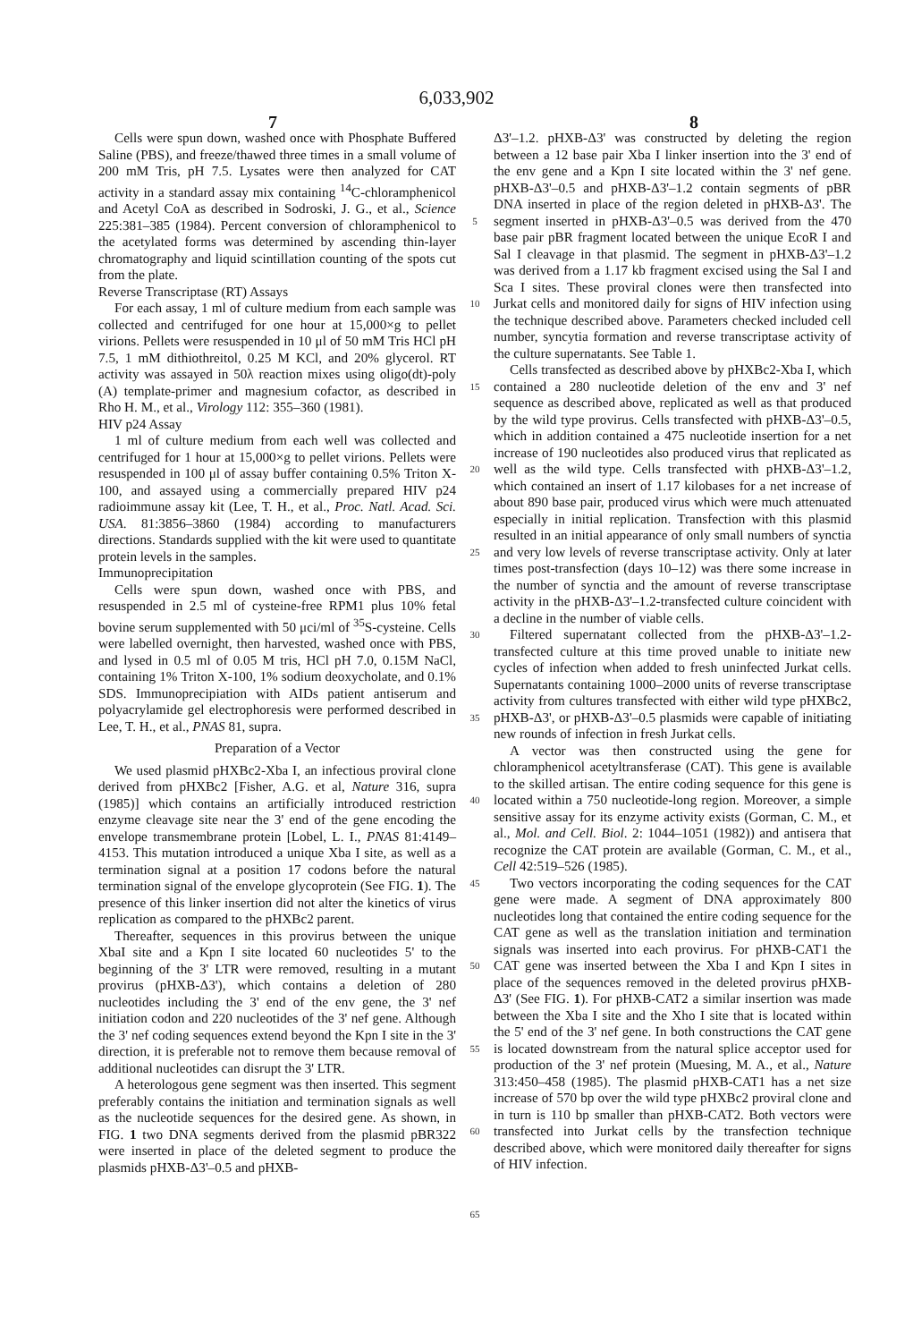6,033,902
7 8
Cells were spun down, washed once with Phosphate Buffered Saline (PBS), and freeze/thawed three times in a small volume of 200 mM Tris, pH 7.5. Lysates were then analyzed for CAT activity in a standard assay mix containing <sup>14</sup>C-chloramphenicol and Acetyl CoA as described in Sodroski, J. G., et al., Science 225:381–385 (1984). Percent conversion of chloramphenicol to the acetylated forms was determined by ascending thin-layer chromatography and liquid scintillation counting of the spots cut from the plate.
Reverse Transcriptase (RT) Assays
For each assay, 1 ml of culture medium from each sample was collected and centrifuged for one hour at 15,000×g to pellet virions. Pellets were resuspended in 10 μl of 50 mM Tris HCl pH 7.5, 1 mM dithiothreitol, 0.25 M KCl, and 20% glycerol. RT activity was assayed in 50λ reaction mixes using oligo(dt)-poly (A) template-primer and magnesium cofactor, as described in Rho H. M., et al., Virology 112: 355–360 (1981).
HIV p24 Assay
1 ml of culture medium from each well was collected and centrifuged for 1 hour at 15,000×g to pellet virions. Pellets were resuspended in 100 μl of assay buffer containing 0.5% Triton X-100, and assayed using a commercially prepared HIV p24 radioimmune assay kit (Lee, T. H., et al., Proc. Natl. Acad. Sci. USA. 81:3856–3860 (1984) according to manufacturers directions. Standards supplied with the kit were used to quantitate protein levels in the samples.
Immunoprecipitation
Cells were spun down, washed once with PBS, and resuspended in 2.5 ml of cysteine-free RPM1 plus 10% fetal bovine serum supplemented with 50 μci/ml of <sup>35</sup>S-cysteine. Cells were labelled overnight, then harvested, washed once with PBS, and lysed in 0.5 ml of 0.05 M tris, HCl pH 7.0, 0.15M NaCl, containing 1% Triton X-100, 1% sodium deoxycholate, and 0.1% SDS. Immunoprecipiation with AIDs patient antiserum and polyacrylamide gel electrophoresis were performed described in Lee, T. H., et al., PNAS 81, supra.
Preparation of a Vector
We used plasmid pHXBc2-Xba I, an infectious proviral clone derived from pHXBc2 [Fisher, A.G. et al, Nature 316, supra (1985)] which contains an artificially introduced restriction enzyme cleavage site near the 3' end of the gene encoding the envelope transmembrane protein [Lobel, L. I., PNAS 81:4149–4153. This mutation introduced a unique Xba I site, as well as a termination signal at a position 17 codons before the natural termination signal of the envelope glycoprotein (See FIG. 1). The presence of this linker insertion did not alter the kinetics of virus replication as compared to the pHXBc2 parent.
Thereafter, sequences in this provirus between the unique XbaI site and a Kpn I site located 60 nucleotides 5' to the beginning of the 3' LTR were removed, resulting in a mutant provirus (pHXB-Δ3'), which contains a deletion of 280 nucleotides including the 3' end of the env gene, the 3' nef initiation codon and 220 nucleotides of the 3' nef gene. Although the 3' nef coding sequences extend beyond the Kpn I site in the 3' direction, it is preferable not to remove them because removal of additional nucleotides can disrupt the 3' LTR.
A heterologous gene segment was then inserted. This segment preferably contains the initiation and termination signals as well as the nucleotide sequences for the desired gene. As shown, in FIG. 1 two DNA segments derived from the plasmid pBR322 were inserted in place of the deleted segment to produce the plasmids pHXB-Δ3'–0.5 and pHXB-
5
10
15
20
25
30
35
40
45
50
55
60
65
Δ3'–1.2. pHXB-Δ3' was constructed by deleting the region between a 12 base pair Xba I linker insertion into the 3' end of the env gene and a Kpn I site located within the 3' nef gene. pHXB-Δ3'–0.5 and pHXB-Δ3'–1.2 contain segments of pBR DNA inserted in place of the region deleted in pHXB-Δ3'. The segment inserted in pHXB-Δ3'–0.5 was derived from the 470 base pair pBR fragment located between the unique EcoR I and Sal I cleavage in that plasmid. The segment in pHXB-Δ3'–1.2 was derived from a 1.17 kb fragment excised using the Sal I and Sca I sites. These proviral clones were then transfected into Jurkat cells and monitored daily for signs of HIV infection using the technique described above. Parameters checked included cell number, syncytia formation and reverse transcriptase activity of the culture supernatants. See Table 1.
Cells transfected as described above by pHXBc2-Xba I, which contained a 280 nucleotide deletion of the env and 3' nef sequence as described above, replicated as well as that produced by the wild type provirus. Cells transfected with pHXB-Δ3'–0.5, which in addition contained a 475 nucleotide insertion for a net increase of 190 nucleotides also produced virus that replicated as well as the wild type. Cells transfected with pHXB-Δ3'–1.2, which contained an insert of 1.17 kilobases for a net increase of about 890 base pair, produced virus which were much attenuated especially in initial replication. Transfection with this plasmid resulted in an initial appearance of only small numbers of synctia and very low levels of reverse transcriptase activity. Only at later times post-transfection (days 10–12) was there some increase in the number of synctia and the amount of reverse transcriptase activity in the pHXB-Δ3'–1.2-transfected culture coincident with a decline in the number of viable cells.
Filtered supernatant collected from the pHXB-Δ3'–1.2-transfected culture at this time proved unable to initiate new cycles of infection when added to fresh uninfected Jurkat cells. Supernatants containing 1000–2000 units of reverse transcriptase activity from cultures transfected with either wild type pHXBc2, pHXB-Δ3', or pHXB-Δ3'–0.5 plasmids were capable of initiating new rounds of infection in fresh Jurkat cells.
A vector was then constructed using the gene for chloramphenicol acetyltransferase (CAT). This gene is available to the skilled artisan. The entire coding sequence for this gene is located within a 750 nucleotide-long region. Moreover, a simple sensitive assay for its enzyme activity exists (Gorman, C. M., et al., Mol. and Cell. Biol. 2: 1044–1051 (1982)) and antisera that recognize the CAT protein are available (Gorman, C. M., et al., Cell 42:519–526 (1985).
Two vectors incorporating the coding sequences for the CAT gene were made. A segment of DNA approximately 800 nucleotides long that contained the entire coding sequence for the CAT gene as well as the translation initiation and termination signals was inserted into each provirus. For pHXB-CAT1 the CAT gene was inserted between the Xba I and Kpn I sites in place of the sequences removed in the deleted provirus pHXB-Δ3' (See FIG. 1). For pHXB-CAT2 a similar insertion was made between the Xba I site and the Xho I site that is located within the 5' end of the 3' nef gene. In both constructions the CAT gene is located downstream from the natural splice acceptor used for production of the 3' nef protein (Muesing, M. A., et al., Nature 313:450–458 (1985). The plasmid pHXB-CAT1 has a net size increase of 570 bp over the wild type pHXBc2 proviral clone and in turn is 110 bp smaller than pHXB-CAT2. Both vectors were transfected into Jurkat cells by the transfection technique described above, which were monitored daily thereafter for signs of HIV infection.